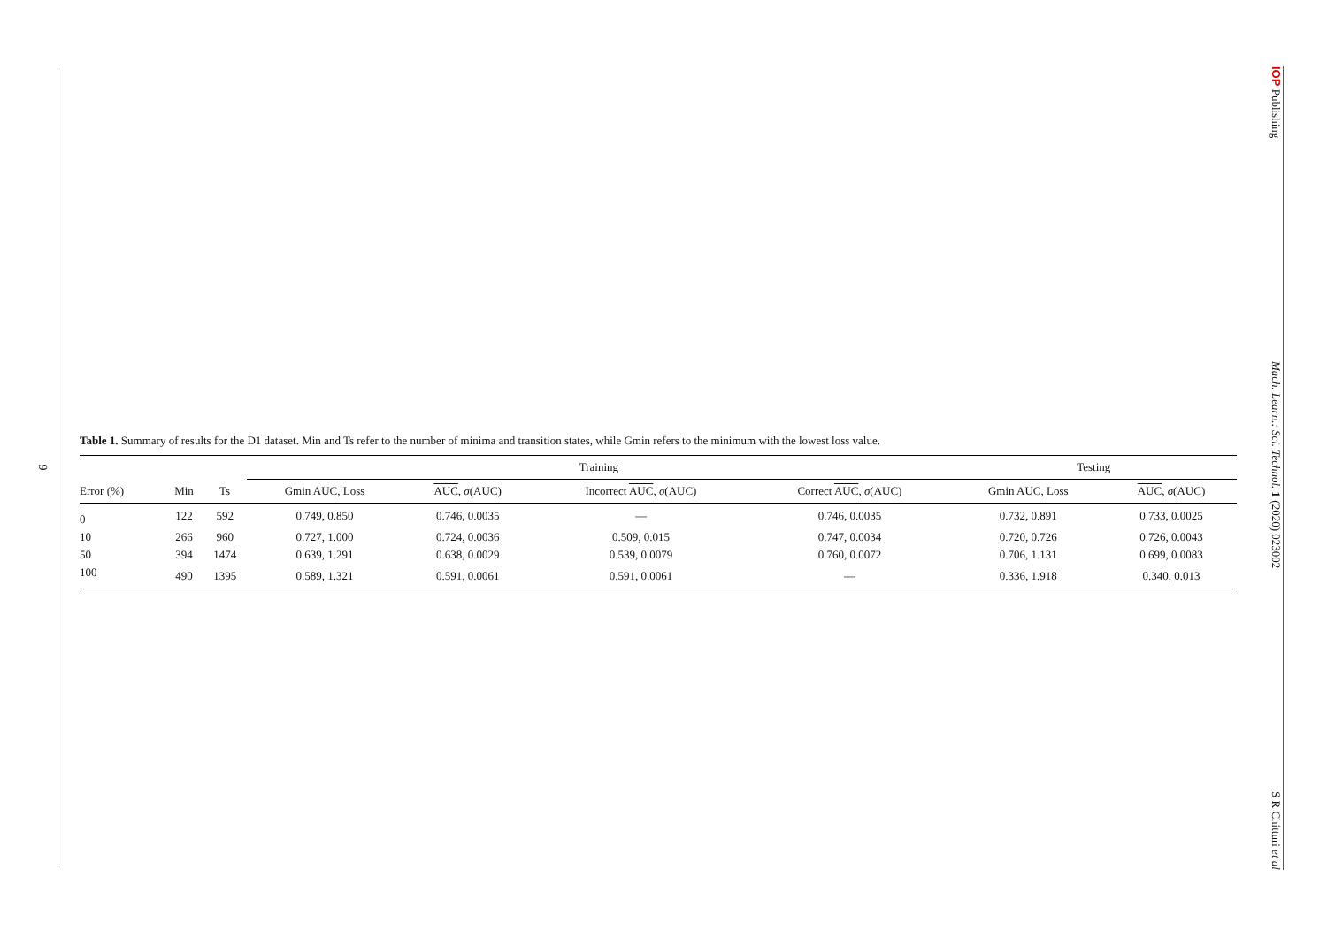9
Table 1. Summary of results for the D1 dataset. Min and Ts refer to the number of minima and transition states, while Gmin refers to the minimum with the lowest loss value.
| | | | Training | | | | | Testing | |
| --- | --- | --- | --- | --- | --- | --- | --- | --- | --- |
| Error (%) | Min | Ts | Gmin AUC, Loss | AUC , σ (AUC) | Incorrect AUC , σ (AUC) | Correct AUC , σ (AUC) | | Gmin AUC, Loss | AUC , σ (AUC) |
| 0 | 122 | 592 | 0.749, 0.850 | 0.746, 0.0035 | — | 0.746, 0.0035 | | 0.732, 0.891 | 0.733, 0.0025 |
| 10 | 266 | 960 | 0.727, 1.000 | 0.724, 0.0036 | 0.509, 0.015 | 0.747, 0.0034 | | 0.720, 0.726 | 0.726, 0.0043 |
| 50 | 394 | 1474 | 0.639, 1.291 | 0.638, 0.0029 | 0.539, 0.0079 | 0.760, 0.0072 | | 0.706, 1.131 | 0.699, 0.0083 |
| 100 | 490 | 1395 | 0.589, 1.321 | 0.591, 0.0061 | 0.591, 0.0061 | — | | 0.336, 1.918 | 0.340, 0.013 |
IOP Publishing
Mach. Learn.: Sci. Technol. 1 (2020) 023002
S R Chitturi et al